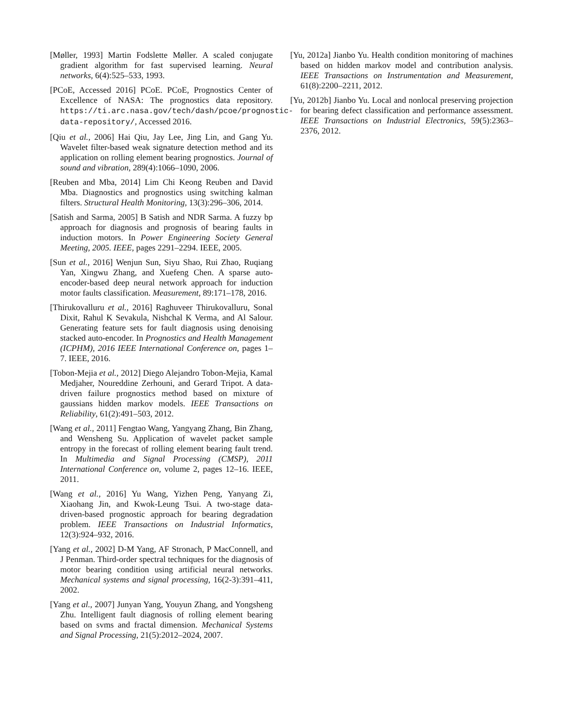[Møller, 1993] Martin Fodslette Møller. A scaled conjugate gradient algorithm for fast supervised learning. Neural networks, 6(4):525–533, 1993.
[PCoE, Accessed 2016] PCoE. PCoE, Prognostics Center of Excellence of NASA: The prognostics data repository. https://ti.arc.nasa.gov/tech/dash/pcoe/prognostic-data-repository/, Accessed 2016.
[Qiu et al., 2006] Hai Qiu, Jay Lee, Jing Lin, and Gang Yu. Wavelet filter-based weak signature detection method and its application on rolling element bearing prognostics. Journal of sound and vibration, 289(4):1066–1090, 2006.
[Reuben and Mba, 2014] Lim Chi Keong Reuben and David Mba. Diagnostics and prognostics using switching kalman filters. Structural Health Monitoring, 13(3):296–306, 2014.
[Satish and Sarma, 2005] B Satish and NDR Sarma. A fuzzy bp approach for diagnosis and prognosis of bearing faults in induction motors. In Power Engineering Society General Meeting, 2005. IEEE, pages 2291–2294. IEEE, 2005.
[Sun et al., 2016] Wenjun Sun, Siyu Shao, Rui Zhao, Ruqiang Yan, Xingwu Zhang, and Xuefeng Chen. A sparse auto-encoder-based deep neural network approach for induction motor faults classification. Measurement, 89:171–178, 2016.
[Thirukovalluru et al., 2016] Raghuveer Thirukovalluru, Sonal Dixit, Rahul K Sevakula, Nishchal K Verma, and Al Salour. Generating feature sets for fault diagnosis using denoising stacked auto-encoder. In Prognostics and Health Management (ICPHM), 2016 IEEE International Conference on, pages 1–7. IEEE, 2016.
[Tobon-Mejia et al., 2012] Diego Alejandro Tobon-Mejia, Kamal Medjaher, Noureddine Zerhouni, and Gerard Tripot. A data-driven failure prognostics method based on mixture of gaussians hidden markov models. IEEE Transactions on Reliability, 61(2):491–503, 2012.
[Wang et al., 2011] Fengtao Wang, Yangyang Zhang, Bin Zhang, and Wensheng Su. Application of wavelet packet sample entropy in the forecast of rolling element bearing fault trend. In Multimedia and Signal Processing (CMSP), 2011 International Conference on, volume 2, pages 12–16. IEEE, 2011.
[Wang et al., 2016] Yu Wang, Yizhen Peng, Yanyang Zi, Xiaohang Jin, and Kwok-Leung Tsui. A two-stage data-driven-based prognostic approach for bearing degradation problem. IEEE Transactions on Industrial Informatics, 12(3):924–932, 2016.
[Yang et al., 2002] D-M Yang, AF Stronach, P MacConnell, and J Penman. Third-order spectral techniques for the diagnosis of motor bearing condition using artificial neural networks. Mechanical systems and signal processing, 16(2-3):391–411, 2002.
[Yang et al., 2007] Junyan Yang, Youyun Zhang, and Yongsheng Zhu. Intelligent fault diagnosis of rolling element bearing based on svms and fractal dimension. Mechanical Systems and Signal Processing, 21(5):2012–2024, 2007.
[Yu, 2012a] Jianbo Yu. Health condition monitoring of machines based on hidden markov model and contribution analysis. IEEE Transactions on Instrumentation and Measurement, 61(8):2200–2211, 2012.
[Yu, 2012b] Jianbo Yu. Local and nonlocal preserving projection for bearing defect classification and performance assessment. IEEE Transactions on Industrial Electronics, 59(5):2363–2376, 2012.